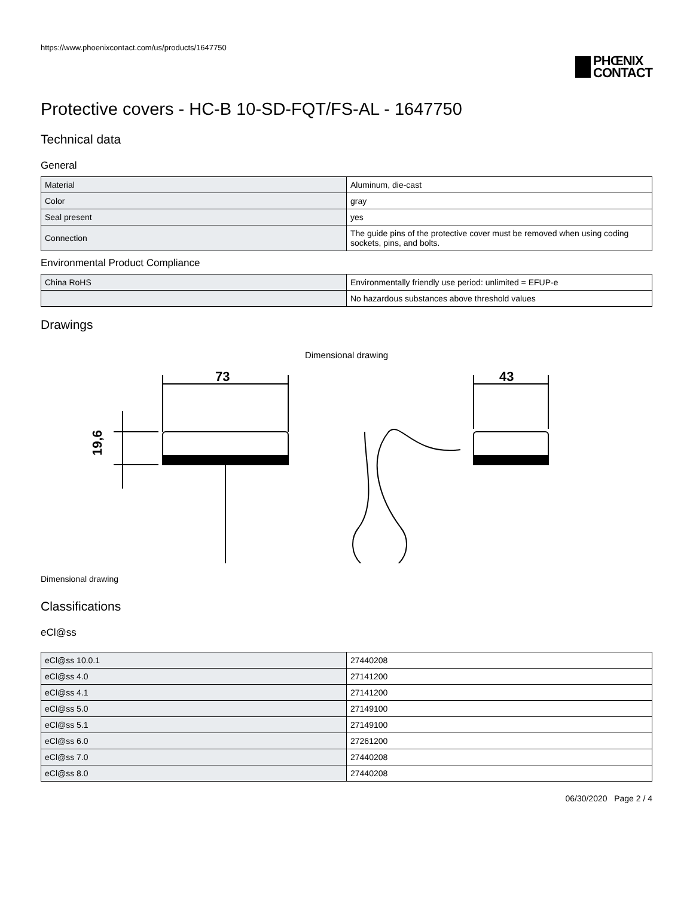https://www.phoenixcontact.com/us/products/1647750
PHŒNIX
CONTACT
Protective covers - HC-B 10-SD-FQT/FS-AL - 1647750
Technical data
General
| Material | Aluminum, die-cast |
| Color | gray |
| Seal present | yes |
| Connection | The guide pins of the protective cover must be removed when using coding sockets, pins, and bolts. |
Environmental Product Compliance
| China RoHS | Environmentally friendly use period: unlimited = EFUP-e |
| | No hazardous substances above threshold values |
Drawings
Dimensional drawing
73
43
19,6
Dimensional drawing
Classifications
eCl@ss
| eCl@ss 10.0.1 | 27440208 |
| eCl@ss 4.0 | 27141200 |
| eCl@ss 4.1 | 27141200 |
| eCl@ss 5.0 | 27149100 |
| eCl@ss 5.1 | 27149100 |
| eCl@ss 6.0 | 27261200 |
| eCl@ss 7.0 | 27440208 |
| eCl@ss 8.0 | 27440208 |
06/30/2020 Page 2 / 4